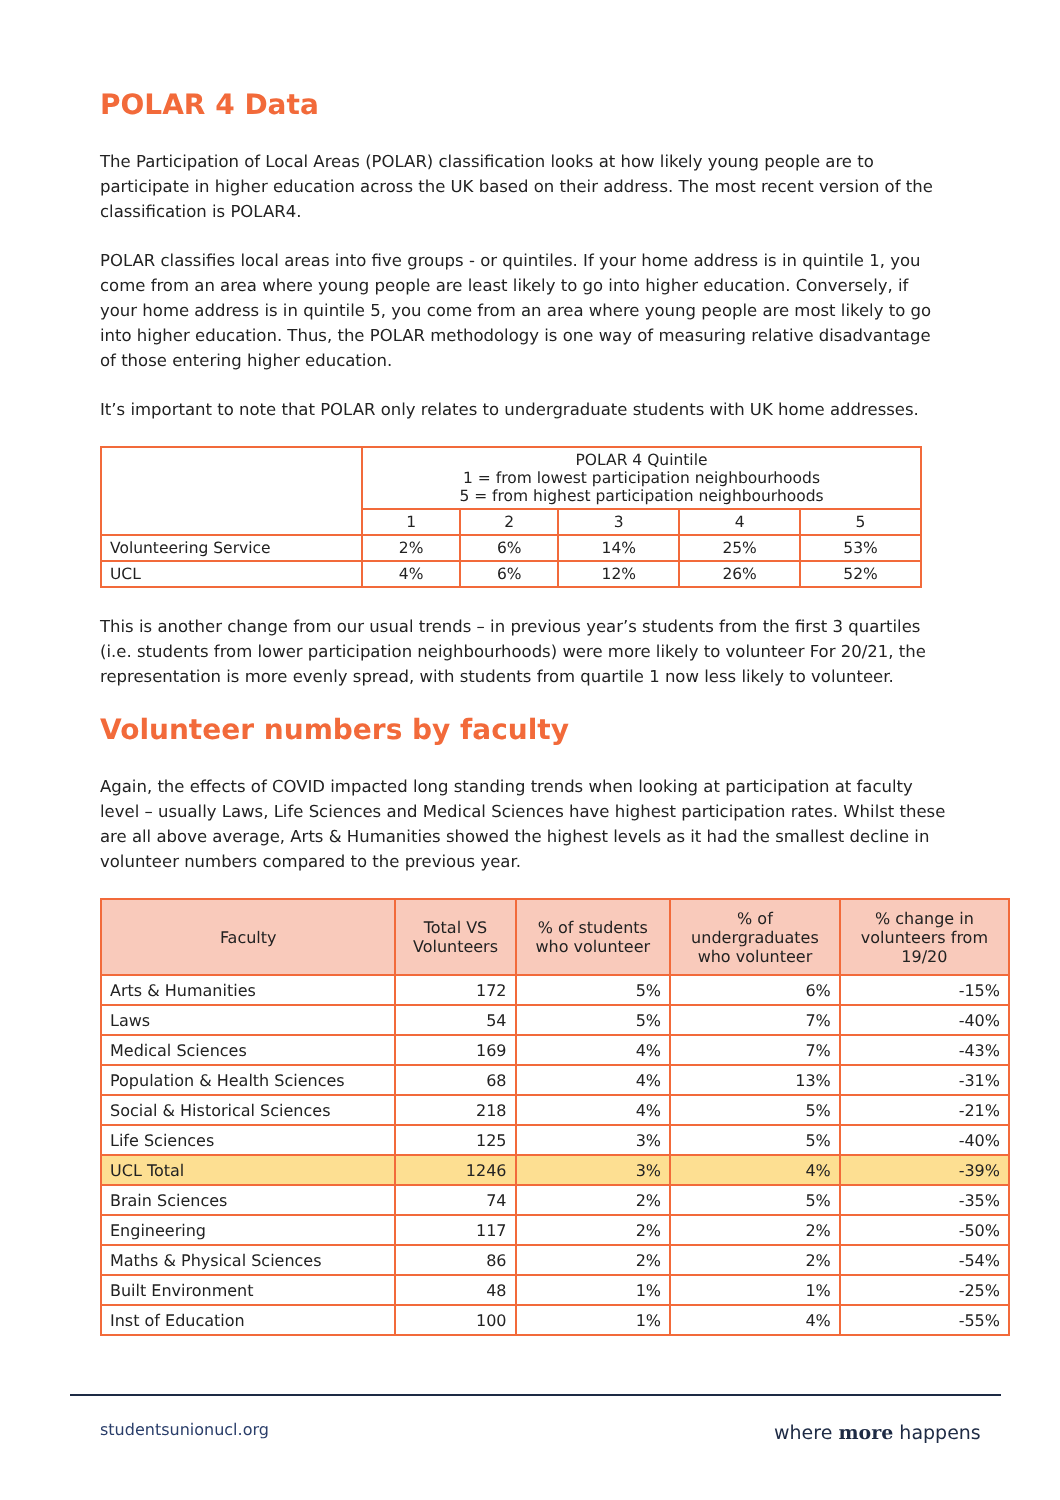POLAR 4 Data
The Participation of Local Areas (POLAR) classification looks at how likely young people are to participate in higher education across the UK based on their address. The most recent version of the classification is POLAR4.
POLAR classifies local areas into five groups - or quintiles. If your home address is in quintile 1, you come from an area where young people are least likely to go into higher education. Conversely, if your home address is in quintile 5, you come from an area where young people are most likely to go into higher education. Thus, the POLAR methodology is one way of measuring relative disadvantage of those entering higher education.
It’s important to note that POLAR only relates to undergraduate students with UK home addresses.
| | POLAR 4 Quintile 1 = from lowest participation neighbourhoods 5 = from highest participation neighbourhoods | | | | |
| | 1 | 2 | 3 | 4 | 5 |
| Volunteering Service | 2% | 6% | 14% | 25% | 53% |
| UCL | 4% | 6% | 12% | 26% | 52% |
This is another change from our usual trends – in previous year’s students from the first 3 quartiles (i.e. students from lower participation neighbourhoods) were more likely to volunteer For 20/21, the representation is more evenly spread, with students from quartile 1 now less likely to volunteer.
Volunteer numbers by faculty
Again, the effects of COVID impacted long standing trends when looking at participation at faculty level – usually Laws, Life Sciences and Medical Sciences have highest participation rates. Whilst these are all above average, Arts & Humanities showed the highest levels as it had the smallest decline in volunteer numbers compared to the previous year.
| Faculty | Total VS Volunteers | % of students who volunteer | % of undergraduates who volunteer | % change in volunteers from 19/20 |
| --- | --- | --- | --- | --- |
| Arts & Humanities | 172 | 5% | 6% | -15% |
| Laws | 54 | 5% | 7% | -40% |
| Medical Sciences | 169 | 4% | 7% | -43% |
| Population & Health Sciences | 68 | 4% | 13% | -31% |
| Social & Historical Sciences | 218 | 4% | 5% | -21% |
| Life Sciences | 125 | 3% | 5% | -40% |
| UCL Total | 1246 | 3% | 4% | -39% |
| Brain Sciences | 74 | 2% | 5% | -35% |
| Engineering | 117 | 2% | 2% | -50% |
| Maths & Physical Sciences | 86 | 2% | 2% | -54% |
| Built Environment | 48 | 1% | 1% | -25% |
| Inst of Education | 100 | 1% | 4% | -55% |
studentsunionucl.org where more happens